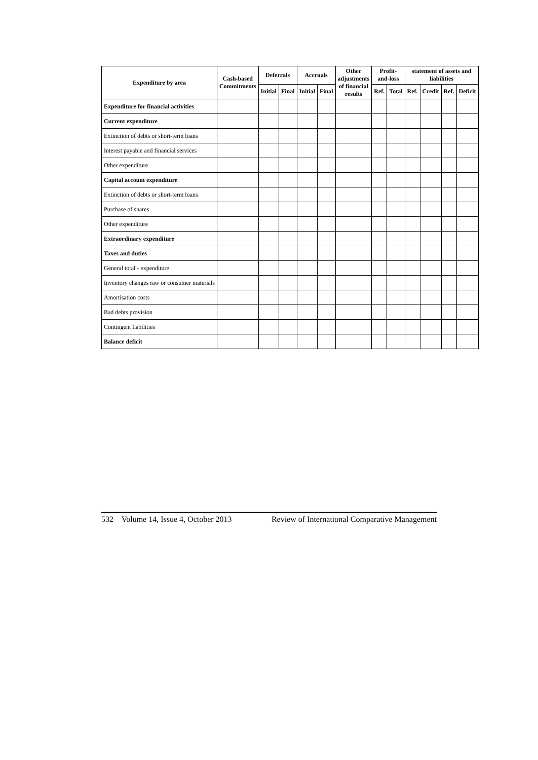| Expenditure by area | Cash-based Commitments | Deferrals | | Accruals | | Other adjustments of financial results | Profit-and-loss | | statement of assets and liabilities | | | |
| --- | --- | --- | --- | --- | --- | --- | --- | --- | --- | --- | --- | --- |
| | | Initial | Final | Initial | Final | | Ref. | Total | Ref. | Credit | Ref. | Deficit |
| Expenditure for financial activities | | | | | | | | | | | | |
| Current expenditure | | | | | | | | | | | | |
| Extinction of debts or short-term loans | | | | | | | | | | | | |
| Interest payable and financial services | | | | | | | | | | | | |
| Other expenditure | | | | | | | | | | | | |
| Capital account expenditure | | | | | | | | | | | | |
| Extinction of debts or short-term loans | | | | | | | | | | | | |
| Purchase of shares | | | | | | | | | | | | |
| Other expenditure | | | | | | | | | | | | |
| Extraordinary expenditure | | | | | | | | | | | | |
| Taxes and duties | | | | | | | | | | | | |
| General total - expenditure | | | | | | | | | | | | |
| Inventory changes raw or consumer materials | | | | | | | | | | | | |
| Amortisation costs | | | | | | | | | | | | |
| Bad debts provision | | | | | | | | | | | | |
| Contingent liabilities | | | | | | | | | | | | |
| Balance deficit | | | | | | | | | | | | |
532 Volume 14, Issue 4, October 2013 Review of International Comparative Management